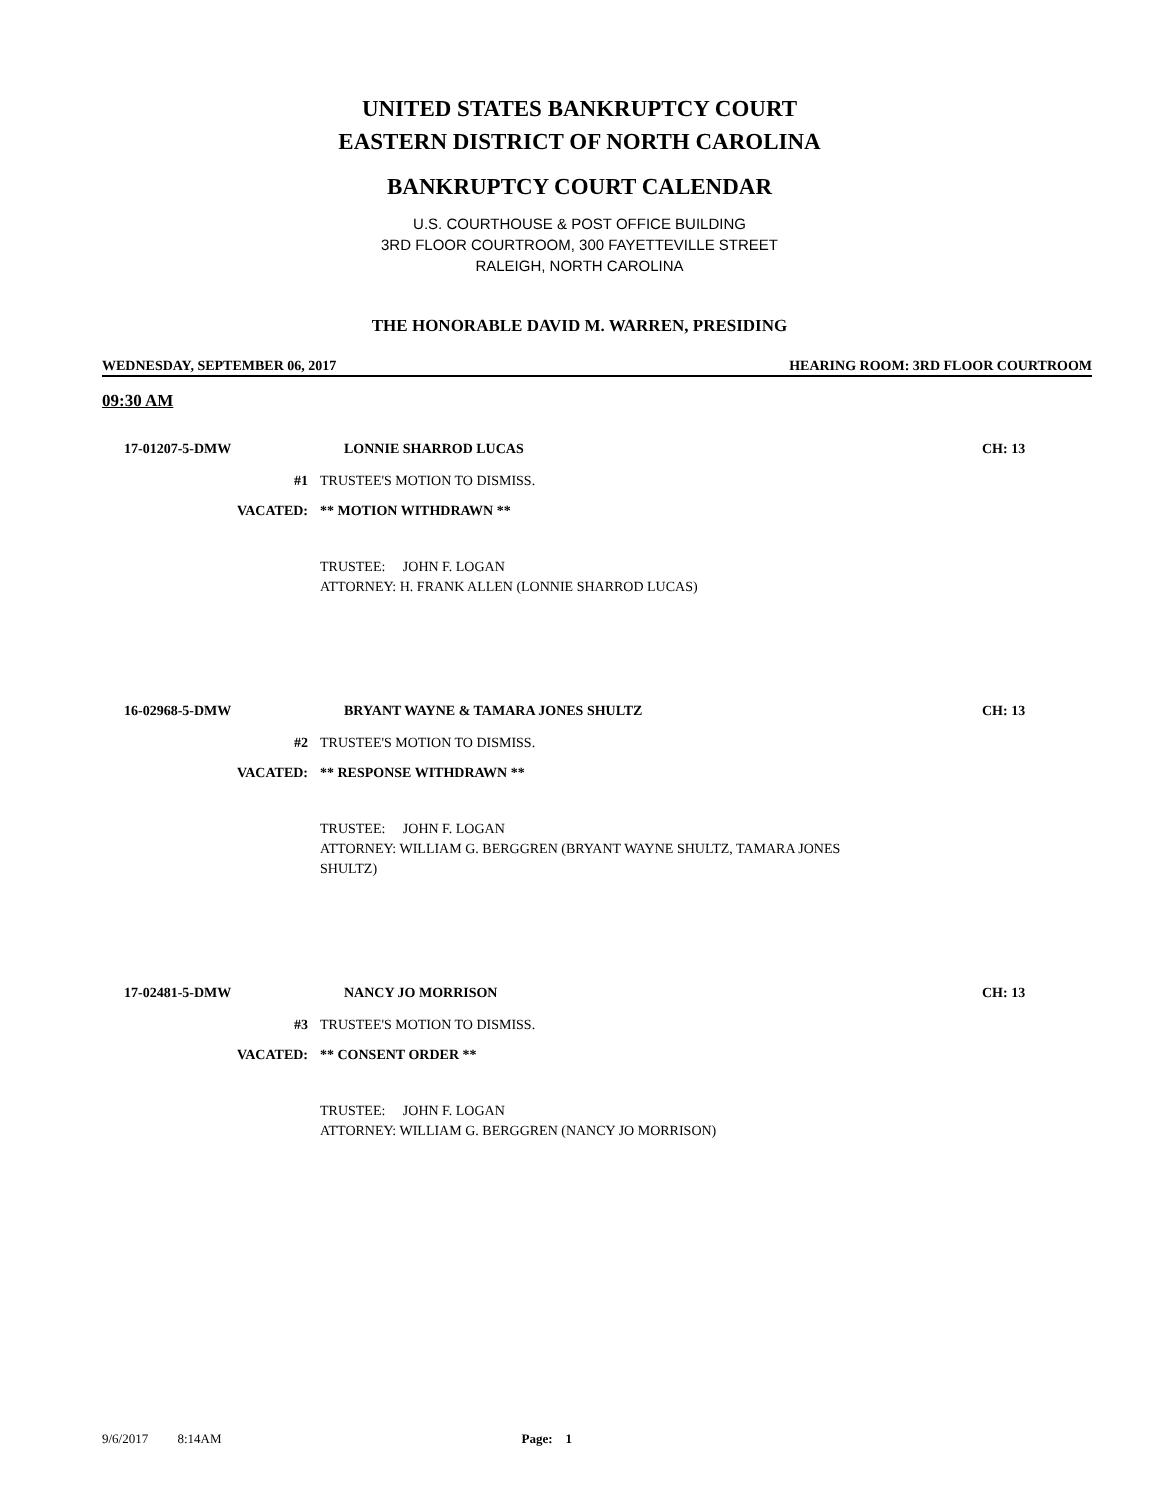UNITED STATES BANKRUPTCY COURT
EASTERN DISTRICT OF NORTH CAROLINA
BANKRUPTCY COURT CALENDAR
U.S. COURTHOUSE & POST OFFICE BUILDING
3RD FLOOR COURTROOM, 300 FAYETTEVILLE STREET
RALEIGH, NORTH CAROLINA
THE HONORABLE DAVID M. WARREN, PRESIDING
WEDNESDAY, SEPTEMBER 06, 2017 HEARING ROOM: 3RD FLOOR COURTROOM
09:30 AM
17-01207-5-DMW LONNIE SHARROD LUCAS CH: 13
#1 TRUSTEE'S MOTION TO DISMISS.
VACATED: ** MOTION WITHDRAWN **
TRUSTEE: JOHN F. LOGAN
ATTORNEY: H. FRANK ALLEN (LONNIE SHARROD LUCAS)
16-02968-5-DMW BRYANT WAYNE & TAMARA JONES SHULTZ CH: 13
#2 TRUSTEE'S MOTION TO DISMISS.
VACATED: ** RESPONSE WITHDRAWN **
TRUSTEE: JOHN F. LOGAN
ATTORNEY: WILLIAM G. BERGGREN (BRYANT WAYNE SHULTZ, TAMARA JONES
SHULTZ)
17-02481-5-DMW NANCY JO MORRISON CH: 13
#3 TRUSTEE'S MOTION TO DISMISS.
VACATED: ** CONSENT ORDER **
TRUSTEE: JOHN F. LOGAN
ATTORNEY: WILLIAM G. BERGGREN (NANCY JO MORRISON)
9/6/2017 8:14AM Page: 1